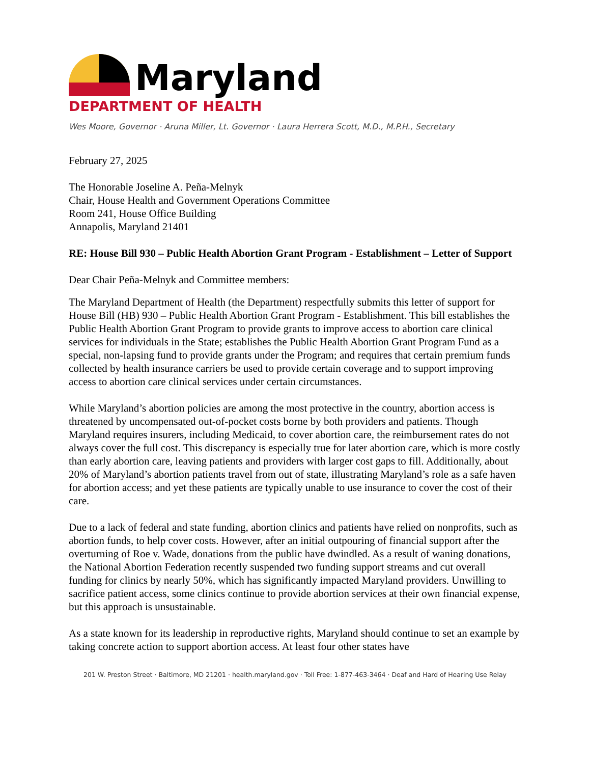Maryland
DEPARTMENT OF HEALTH
Wes Moore, Governor · Aruna Miller, Lt. Governor · Laura Herrera Scott, M.D., M.P.H., Secretary
February 27, 2025
The Honorable Joseline A. Peña-Melnyk
Chair, House Health and Government Operations Committee
Room 241, House Office Building
Annapolis, Maryland 21401
RE: House Bill 930 – Public Health Abortion Grant Program - Establishment – Letter of Support
Dear Chair Peña-Melnyk and Committee members:
The Maryland Department of Health (the Department) respectfully submits this letter of support for House Bill (HB) 930 – Public Health Abortion Grant Program - Establishment. This bill establishes the Public Health Abortion Grant Program to provide grants to improve access to abortion care clinical services for individuals in the State; establishes the Public Health Abortion Grant Program Fund as a special, non-lapsing fund to provide grants under the Program; and requires that certain premium funds collected by health insurance carriers be used to provide certain coverage and to support improving access to abortion care clinical services under certain circumstances.
While Maryland’s abortion policies are among the most protective in the country, abortion access is threatened by uncompensated out-of-pocket costs borne by both providers and patients. Though Maryland requires insurers, including Medicaid, to cover abortion care, the reimbursement rates do not always cover the full cost. This discrepancy is especially true for later abortion care, which is more costly than early abortion care, leaving patients and providers with larger cost gaps to fill. Additionally, about 20% of Maryland’s abortion patients travel from out of state, illustrating Maryland’s role as a safe haven for abortion access; and yet these patients are typically unable to use insurance to cover the cost of their care.
Due to a lack of federal and state funding, abortion clinics and patients have relied on nonprofits, such as abortion funds, to help cover costs. However, after an initial outpouring of financial support after the overturning of Roe v. Wade, donations from the public have dwindled. As a result of waning donations, the National Abortion Federation recently suspended two funding support streams and cut overall funding for clinics by nearly 50%, which has significantly impacted Maryland providers. Unwilling to sacrifice patient access, some clinics continue to provide abortion services at their own financial expense, but this approach is unsustainable.
As a state known for its leadership in reproductive rights, Maryland should continue to set an example by taking concrete action to support abortion access. At least four other states have
201 W. Preston Street · Baltimore, MD 21201 · health.maryland.gov · Toll Free: 1-877-463-3464 · Deaf and Hard of Hearing Use Relay